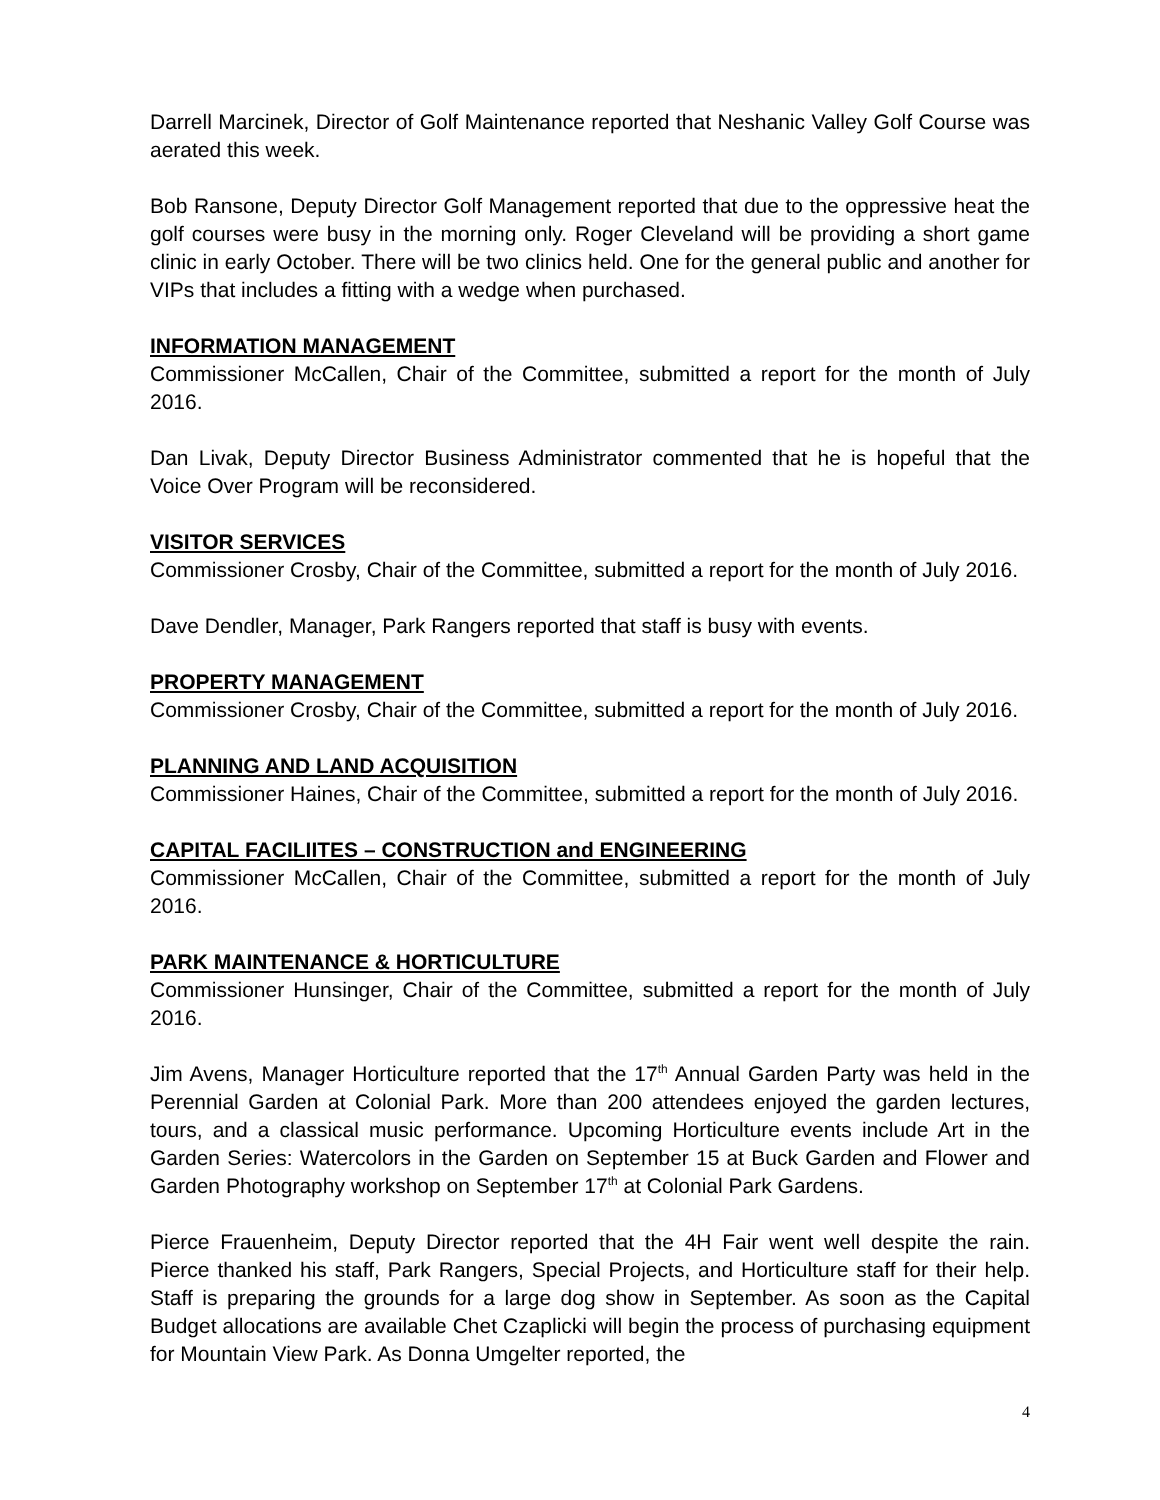Darrell Marcinek, Director of Golf Maintenance reported that Neshanic Valley Golf Course was aerated this week.
Bob Ransone, Deputy Director Golf Management reported that due to the oppressive heat the golf courses were busy in the morning only. Roger Cleveland will be providing a short game clinic in early October. There will be two clinics held. One for the general public and another for VIPs that includes a fitting with a wedge when purchased.
INFORMATION MANAGEMENT
Commissioner McCallen, Chair of the Committee, submitted a report for the month of July 2016.
Dan Livak, Deputy Director Business Administrator commented that he is hopeful that the Voice Over Program will be reconsidered.
VISITOR SERVICES
Commissioner Crosby, Chair of the Committee, submitted a report for the month of July 2016.
Dave Dendler, Manager, Park Rangers reported that staff is busy with events.
PROPERTY MANAGEMENT
Commissioner Crosby, Chair of the Committee, submitted a report for the month of July 2016.
PLANNING AND LAND ACQUISITION
Commissioner Haines, Chair of the Committee, submitted a report for the month of July 2016.
CAPITAL FACILIITES – CONSTRUCTION and ENGINEERING
Commissioner McCallen, Chair of the Committee, submitted a report for the month of July 2016.
PARK MAINTENANCE & HORTICULTURE
Commissioner Hunsinger, Chair of the Committee, submitted a report for the month of July 2016.
Jim Avens, Manager Horticulture reported that the 17<sup>th</sup> Annual Garden Party was held in the Perennial Garden at Colonial Park. More than 200 attendees enjoyed the garden lectures, tours, and a classical music performance. Upcoming Horticulture events include Art in the Garden Series: Watercolors in the Garden on September 15 at Buck Garden and Flower and Garden Photography workshop on September 17<sup>th</sup> at Colonial Park Gardens.
Pierce Frauenheim, Deputy Director reported that the 4H Fair went well despite the rain. Pierce thanked his staff, Park Rangers, Special Projects, and Horticulture staff for their help. Staff is preparing the grounds for a large dog show in September. As soon as the Capital Budget allocations are available Chet Czaplicki will begin the process of purchasing equipment for Mountain View Park. As Donna Umgelter reported, the
4